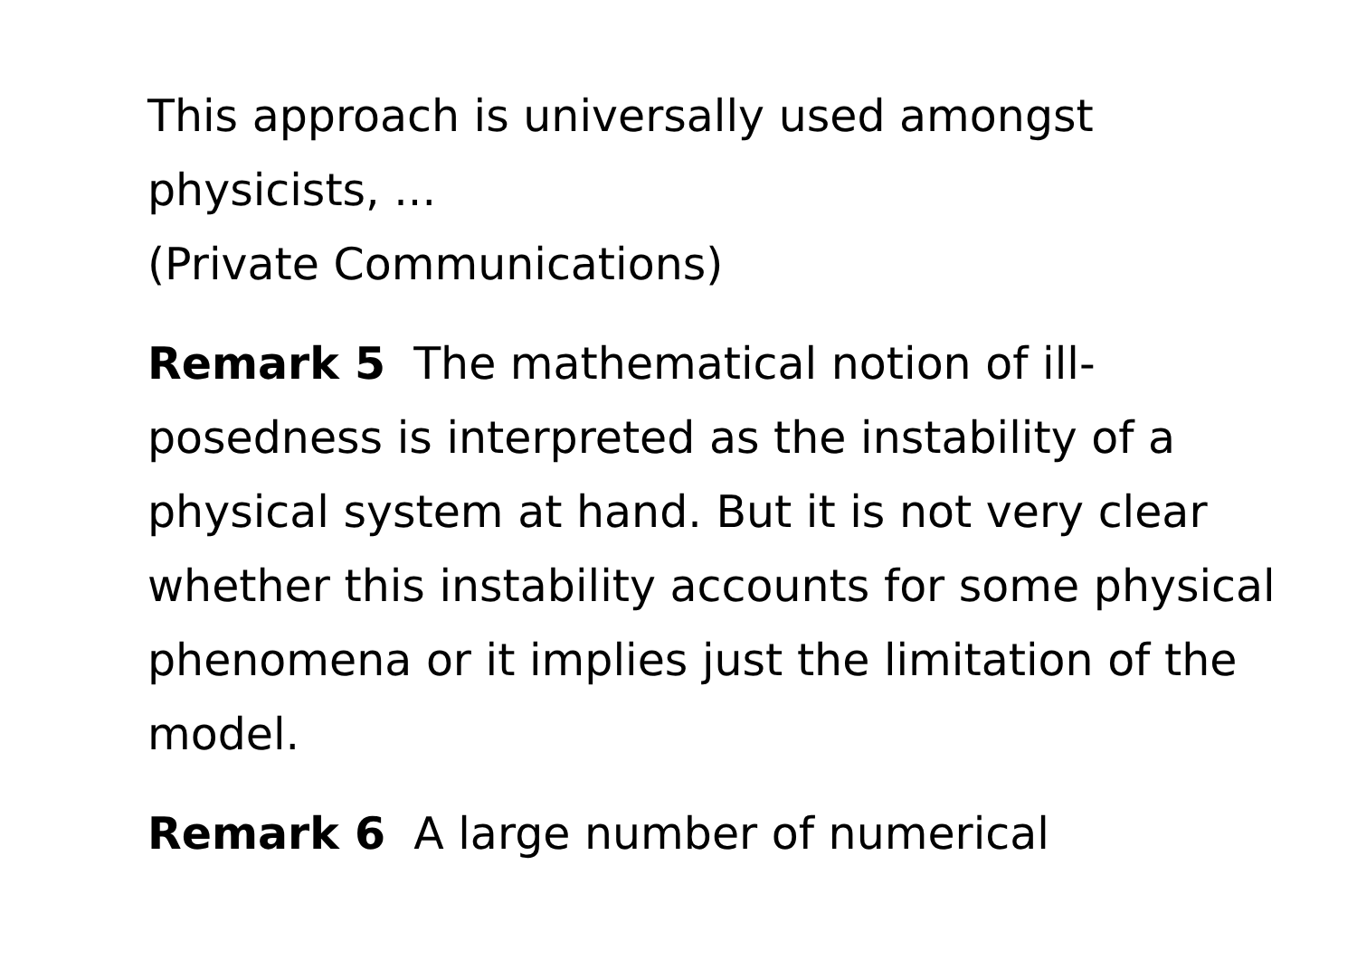This approach is universally used amongst
physicists, ...
(Private Communications)
Remark 5 The mathematical notion of ill-posedness is interpreted as the instability of a physical system at hand. But it is not very clear whether this instability accounts for some physical phenomena or it implies just the limitation of the model.
Remark 6 A large number of numerical